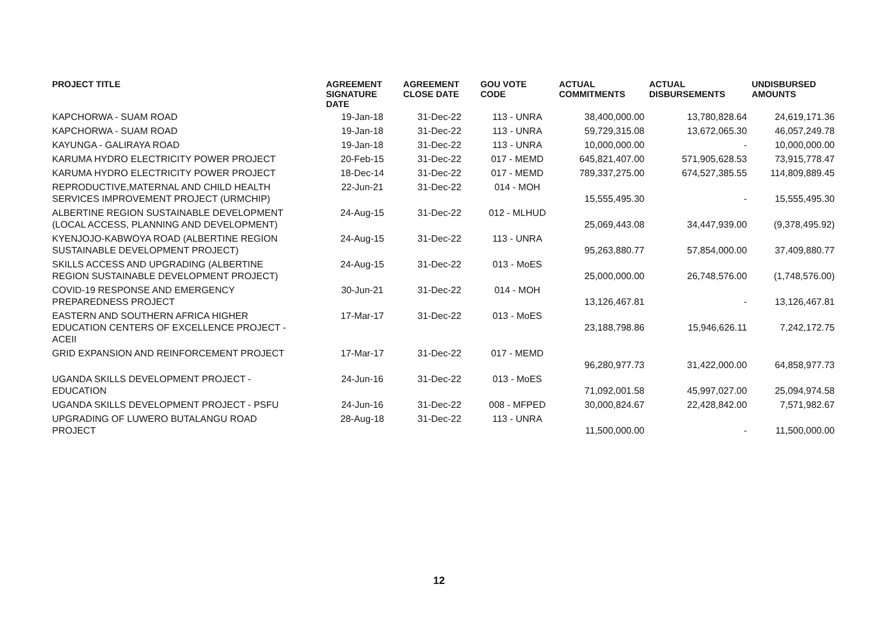| PROJECT TITLE | AGREEMENT SIGNATURE DATE | AGREEMENT CLOSE DATE | GOU VOTE CODE | ACTUAL COMMITMENTS | ACTUAL DISBURSEMENTS | UNDISBURSED AMOUNTS |
| --- | --- | --- | --- | --- | --- | --- |
| KAPCHORWA - SUAM ROAD | 19-Jan-18 | 31-Dec-22 | 113 - UNRA | 38,400,000.00 | 13,780,828.64 | 24,619,171.36 |
| KAPCHORWA - SUAM ROAD | 19-Jan-18 | 31-Dec-22 | 113 - UNRA | 59,729,315.08 | 13,672,065.30 | 46,057,249.78 |
| KAYUNGA - GALIRAYA ROAD | 19-Jan-18 | 31-Dec-22 | 113 - UNRA | 10,000,000.00 | - | 10,000,000.00 |
| KARUMA HYDRO ELECTRICITY POWER PROJECT | 20-Feb-15 | 31-Dec-22 | 017 - MEMD | 645,821,407.00 | 571,905,628.53 | 73,915,778.47 |
| KARUMA HYDRO ELECTRICITY POWER PROJECT | 18-Dec-14 | 31-Dec-22 | 017 - MEMD | 789,337,275.00 | 674,527,385.55 | 114,809,889.45 |
| REPRODUCTIVE,MATERNAL AND CHILD HEALTH SERVICES IMPROVEMENT PROJECT (URMCHIP) | 22-Jun-21 | 31-Dec-22 | 014 - MOH | 15,555,495.30 | - | 15,555,495.30 |
| ALBERTINE REGION SUSTAINABLE DEVELOPMENT (LOCAL ACCESS, PLANNING AND DEVELOPMENT) | 24-Aug-15 | 31-Dec-22 | 012 - MLHUD | 25,069,443.08 | 34,447,939.00 | (9,378,495.92) |
| KYENJOJO-KABWOYA ROAD (ALBERTINE REGION SUSTAINABLE DEVELOPMENT PROJECT) | 24-Aug-15 | 31-Dec-22 | 113 - UNRA | 95,263,880.77 | 57,854,000.00 | 37,409,880.77 |
| SKILLS ACCESS AND UPGRADING (ALBERTINE REGION SUSTAINABLE DEVELOPMENT PROJECT) | 24-Aug-15 | 31-Dec-22 | 013 - MoES | 25,000,000.00 | 26,748,576.00 | (1,748,576.00) |
| COVID-19 RESPONSE AND EMERGENCY PREPAREDNESS PROJECT | 30-Jun-21 | 31-Dec-22 | 014 - MOH | 13,126,467.81 | - | 13,126,467.81 |
| EASTERN AND SOUTHERN AFRICA HIGHER EDUCATION CENTERS OF EXCELLENCE PROJECT - ACEII | 17-Mar-17 | 31-Dec-22 | 013 - MoES | 23,188,798.86 | 15,946,626.11 | 7,242,172.75 |
| GRID EXPANSION AND REINFORCEMENT PROJECT | 17-Mar-17 | 31-Dec-22 | 017 - MEMD | 96,280,977.73 | 31,422,000.00 | 64,858,977.73 |
| UGANDA SKILLS DEVELOPMENT PROJECT - EDUCATION | 24-Jun-16 | 31-Dec-22 | 013 - MoES | 71,092,001.58 | 45,997,027.00 | 25,094,974.58 |
| UGANDA SKILLS DEVELOPMENT PROJECT - PSFU | 24-Jun-16 | 31-Dec-22 | 008 - MFPED | 30,000,824.67 | 22,428,842.00 | 7,571,982.67 |
| UPGRADING OF LUWERO BUTALANGU ROAD PROJECT | 28-Aug-18 | 31-Dec-22 | 113 - UNRA | 11,500,000.00 | - | 11,500,000.00 |
12